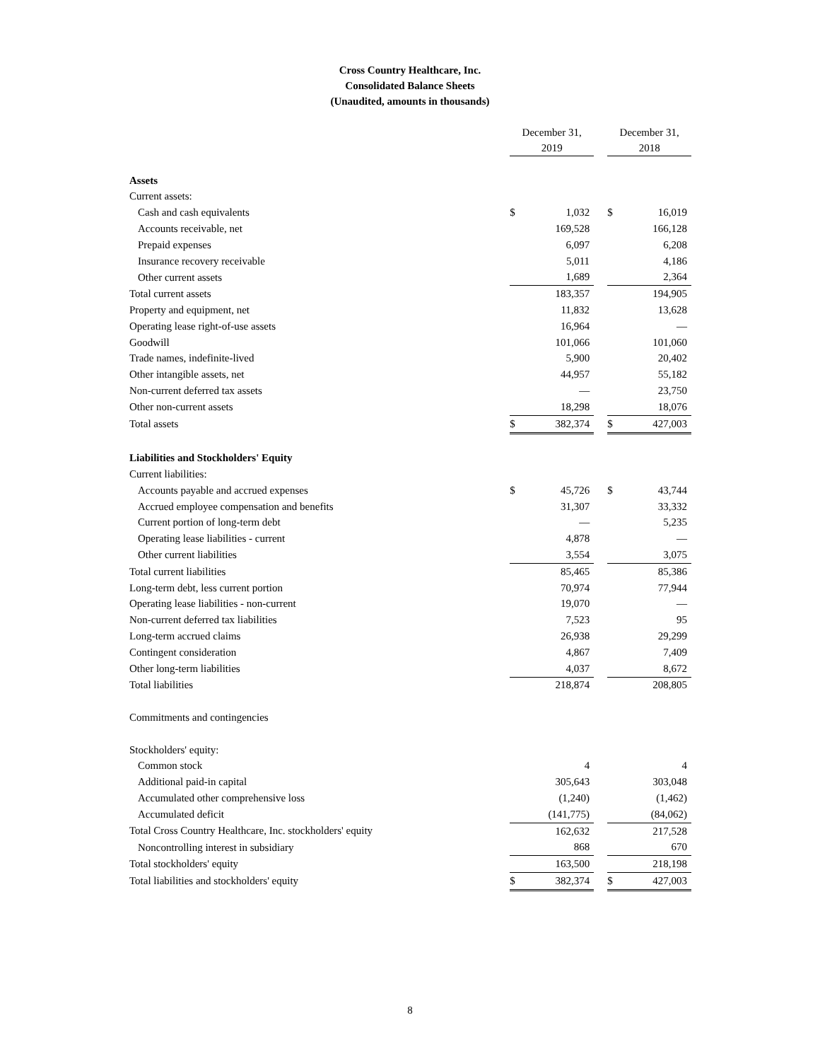Cross Country Healthcare, Inc.
Consolidated Balance Sheets
(Unaudited, amounts in thousands)
| | December 31, 2019 | | | December 31, 2018 | |
| Assets | | | | | |
| Current assets: | | | | | |
| Cash and cash equivalents | $ | 1,032 | | $ | 16,019 |
| Accounts receivable, net | | 169,528 | | | 166,128 |
| Prepaid expenses | | 6,097 | | | 6,208 |
| Insurance recovery receivable | | 5,011 | | | 4,186 |
| Other current assets | | 1,689 | | | 2,364 |
| Total current assets | | 183,357 | | | 194,905 |
| Property and equipment, net | | 11,832 | | | 13,628 |
| Operating lease right-of-use assets | | 16,964 | | | — |
| Goodwill | | 101,066 | | | 101,060 |
| Trade names, indefinite-lived | | 5,900 | | | 20,402 |
| Other intangible assets, net | | 44,957 | | | 55,182 |
| Non-current deferred tax assets | | — | | | 23,750 |
| Other non-current assets | | 18,298 | | | 18,076 |
| Total assets | $ | 382,374 | | $ | 427,003 |
| Liabilities and Stockholders' Equity | | | | | |
| Current liabilities: | | | | | |
| Accounts payable and accrued expenses | $ | 45,726 | | $ | 43,744 |
| Accrued employee compensation and benefits | | 31,307 | | | 33,332 |
| Current portion of long-term debt | | — | | | 5,235 |
| Operating lease liabilities - current | | 4,878 | | | — |
| Other current liabilities | | 3,554 | | | 3,075 |
| Total current liabilities | | 85,465 | | | 85,386 |
| Long-term debt, less current portion | | 70,974 | | | 77,944 |
| Operating lease liabilities - non-current | | 19,070 | | | — |
| Non-current deferred tax liabilities | | 7,523 | | | 95 |
| Long-term accrued claims | | 26,938 | | | 29,299 |
| Contingent consideration | | 4,867 | | | 7,409 |
| Other long-term liabilities | | 4,037 | | | 8,672 |
| Total liabilities | | 218,874 | | | 208,805 |
| Commitments and contingencies | | | | | |
| Stockholders' equity: | | | | | |
| Common stock | | 4 | | | 4 |
| Additional paid-in capital | | 305,643 | | | 303,048 |
| Accumulated other comprehensive loss | | (1,240) | | | (1,462) |
| Accumulated deficit | | (141,775) | | | (84,062) |
| Total Cross Country Healthcare, Inc. stockholders' equity | | 162,632 | | | 217,528 |
| Noncontrolling interest in subsidiary | | 868 | | | 670 |
| Total stockholders' equity | | 163,500 | | | 218,198 |
| Total liabilities and stockholders' equity | $ | 382,374 | | $ | 427,003 |
8